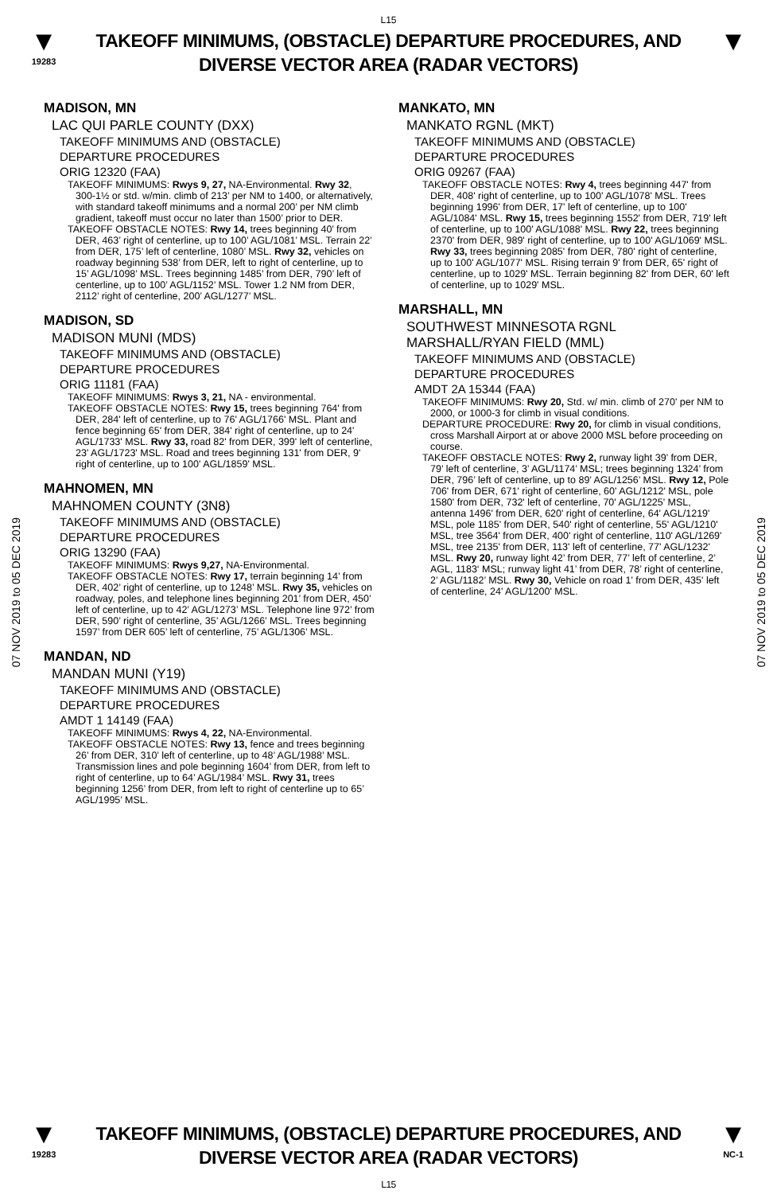L15
▼
19283
TAKEOFF MINIMUMS, (OBSTACLE) DEPARTURE PROCEDURES, AND
DIVERSE VECTOR AREA (RADAR VECTORS)
▼
07 NOV 2019 to 05 DEC 2019
07 NOV 2019 to 05 DEC 2019
MADISON, MN
LAC QUI PARLE COUNTY (DXX)
TAKEOFF MINIMUMS AND (OBSTACLE)
DEPARTURE PROCEDURES
ORIG 12320 (FAA)
TAKEOFF MINIMUMS: Rwys 9, 27, NA-Environmental. Rwy 32, 300-1½ or std. w/min. climb of 213’ per NM to 1400, or alternatively, with standard takeoff minimums and a normal 200’ per NM climb gradient, takeoff must occur no later than 1500’ prior to DER.
TAKEOFF OBSTACLE NOTES: Rwy 14, trees beginning 40’ from DER, 463’ right of centerline, up to 100’ AGL/1081’ MSL. Terrain 22’ from DER, 175’ left of centerline, 1080’ MSL. Rwy 32, vehicles on roadway beginning 538’ from DER, left to right of centerline, up to 15’ AGL/1098’ MSL. Trees beginning 1485’ from DER, 790’ left of centerline, up to 100’ AGL/1152’ MSL. Tower 1.2 NM from DER, 2112’ right of centerline, 200’ AGL/1277’ MSL.
MADISON, SD
MADISON MUNI (MDS)
TAKEOFF MINIMUMS AND (OBSTACLE)
DEPARTURE PROCEDURES
ORIG 11181 (FAA)
TAKEOFF MINIMUMS: Rwys 3, 21, NA - environmental.
TAKEOFF OBSTACLE NOTES: Rwy 15, trees beginning 764' from DER, 284' left of centerline, up to 76' AGL/1766' MSL. Plant and fence beginning 65' from DER, 384' right of centerline, up to 24' AGL/1733' MSL. Rwy 33, road 82' from DER, 399' left of centerline, 23' AGL/1723' MSL. Road and trees beginning 131' from DER, 9' right of centerline, up to 100' AGL/1859' MSL.
MAHNOMEN, MN
MAHNOMEN COUNTY (3N8)
TAKEOFF MINIMUMS AND (OBSTACLE)
DEPARTURE PROCEDURES
ORIG 13290 (FAA)
TAKEOFF MINIMUMS: Rwys 9,27, NA-Environmental.
TAKEOFF OBSTACLE NOTES: Rwy 17, terrain beginning 14’ from DER, 402’ right of centerline, up to 1248’ MSL. Rwy 35, vehicles on roadway, poles, and telephone lines beginning 201’ from DER, 450’ left of centerline, up to 42’ AGL/1273’ MSL. Telephone line 972’ from DER, 590’ right of centerline, 35’ AGL/1266’ MSL. Trees beginning 1597’ from DER 605’ left of centerline, 75’ AGL/1306’ MSL.
MANDAN, ND
MANDAN MUNI (Y19)
TAKEOFF MINIMUMS AND (OBSTACLE)
DEPARTURE PROCEDURES
AMDT 1 14149 (FAA)
TAKEOFF MINIMUMS: Rwys 4, 22, NA-Environmental.
TAKEOFF OBSTACLE NOTES: Rwy 13, fence and trees beginning 26’ from DER, 310’ left of centerline, up to 48’ AGL/1988’ MSL. Transmission lines and pole beginning 1604’ from DER, from left to right of centerline, up to 64’ AGL/1984’ MSL. Rwy 31, trees beginning 1256’ from DER, from left to right of centerline up to 65’ AGL/1995’ MSL.
MANKATO, MN
MANKATO RGNL (MKT)
TAKEOFF MINIMUMS AND (OBSTACLE)
DEPARTURE PROCEDURES
ORIG 09267 (FAA)
TAKEOFF OBSTACLE NOTES: Rwy 4, trees beginning 447' from DER, 408' right of centerline, up to 100' AGL/1078' MSL. Trees beginning 1996' from DER, 17' left of centerline, up to 100' AGL/1084' MSL. Rwy 15, trees beginning 1552' from DER, 719' left of centerline, up to 100' AGL/1088' MSL. Rwy 22, trees beginning 2370' from DER, 989' right of centerline, up to 100' AGL/1069' MSL. Rwy 33, trees beginning 2085' from DER, 780' right of centerline, up to 100' AGL/1077' MSL. Rising terrain 9' from DER, 65' right of centerline, up to 1029' MSL. Terrain beginning 82' from DER, 60' left of centerline, up to 1029' MSL.
MARSHALL, MN
SOUTHWEST MINNESOTA RGNL
MARSHALL/RYAN FIELD (MML)
TAKEOFF MINIMUMS AND (OBSTACLE)
DEPARTURE PROCEDURES
AMDT 2A 15344 (FAA)
TAKEOFF MINIMUMS: Rwy 20, Std. w/ min. climb of 270' per NM to 2000, or 1000-3 for climb in visual conditions.
DEPARTURE PROCEDURE: Rwy 20, for climb in visual conditions, cross Marshall Airport at or above 2000 MSL before proceeding on course.
TAKEOFF OBSTACLE NOTES: Rwy 2, runway light 39’ from DER, 79’ left of centerline, 3’ AGL/1174’ MSL; trees beginning 1324’ from DER, 796’ left of centerline, up to 89’ AGL/1256’ MSL. Rwy 12, Pole 706' from DER, 671' right of centerline, 60' AGL/1212' MSL, pole 1580' from DER, 732' left of centerline, 70' AGL/1225' MSL, antenna 1496' from DER, 620' right of centerline, 64' AGL/1219' MSL, pole 1185' from DER, 540' right of centerline, 55' AGL/1210' MSL, tree 3564' from DER, 400' right of centerline, 110' AGL/1269' MSL, tree 2135' from DER, 113' left of centerline, 77' AGL/1232' MSL. Rwy 20, runway light 42’ from DER, 77’ left of centerline, 2’ AGL, 1183‘ MSL; runway light 41’ from DER, 78’ right of centerline, 2’ AGL/1182’ MSL. Rwy 30, Vehicle on road 1' from DER, 435' left of centerline, 24' AGL/1200' MSL.
▼
19283
TAKEOFF MINIMUMS, (OBSTACLE) DEPARTURE PROCEDURES, AND
DIVERSE VECTOR AREA (RADAR VECTORS)
L15
▼
NC-1